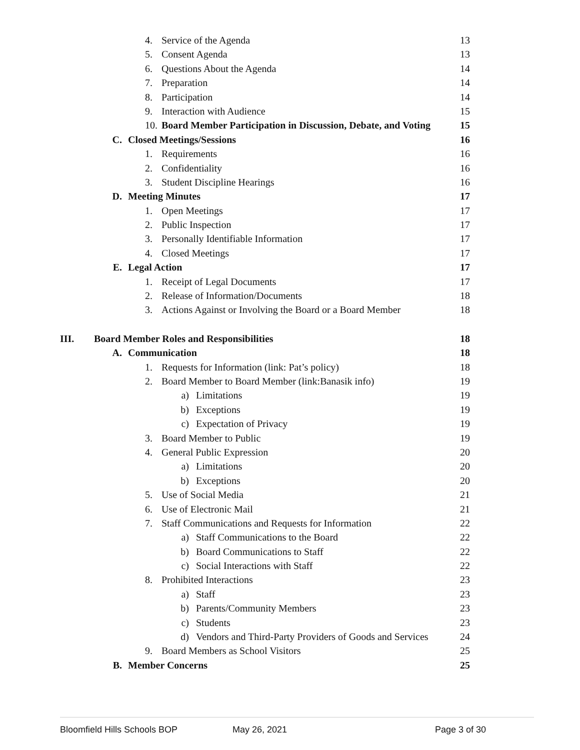4. Service of the Agenda 13
5. Consent Agenda 13
6. Questions About the Agenda 14
7. Preparation 14
8. Participation 14
9. Interaction with Audience 15
10. Board Member Participation in Discussion, Debate, and Voting 15
C. Closed Meetings/Sessions 16
1. Requirements 16
2. Confidentiality 16
3. Student Discipline Hearings 16
D. Meeting Minutes 17
1. Open Meetings 17
2. Public Inspection 17
3. Personally Identifiable Information 17
4. Closed Meetings 17
E. Legal Action 17
1. Receipt of Legal Documents 17
2. Release of Information/Documents 18
3. Actions Against or Involving the Board or a Board Member 18
III. Board Member Roles and Responsibilities 18
A. Communication 18
1. Requests for Information (link: Pat’s policy) 18
2. Board Member to Board Member (link:Banasik info) 19
a) Limitations 19
b) Exceptions 19
c) Expectation of Privacy 19
3. Board Member to Public 19
4. General Public Expression 20
a) Limitations 20
b) Exceptions 20
5. Use of Social Media 21
6. Use of Electronic Mail 21
7. Staff Communications and Requests for Information 22
a) Staff Communications to the Board 22
b) Board Communications to Staff 22
c) Social Interactions with Staff 22
8. Prohibited Interactions 23
a) Staff 23
b) Parents/Community Members 23
c) Students 23
d) Vendors and Third-Party Providers of Goods and Services 24
9. Board Members as School Visitors 25
B. Member Concerns 25
Bloomfield Hills Schools BOP May 26, 2021 Page 3 of 30